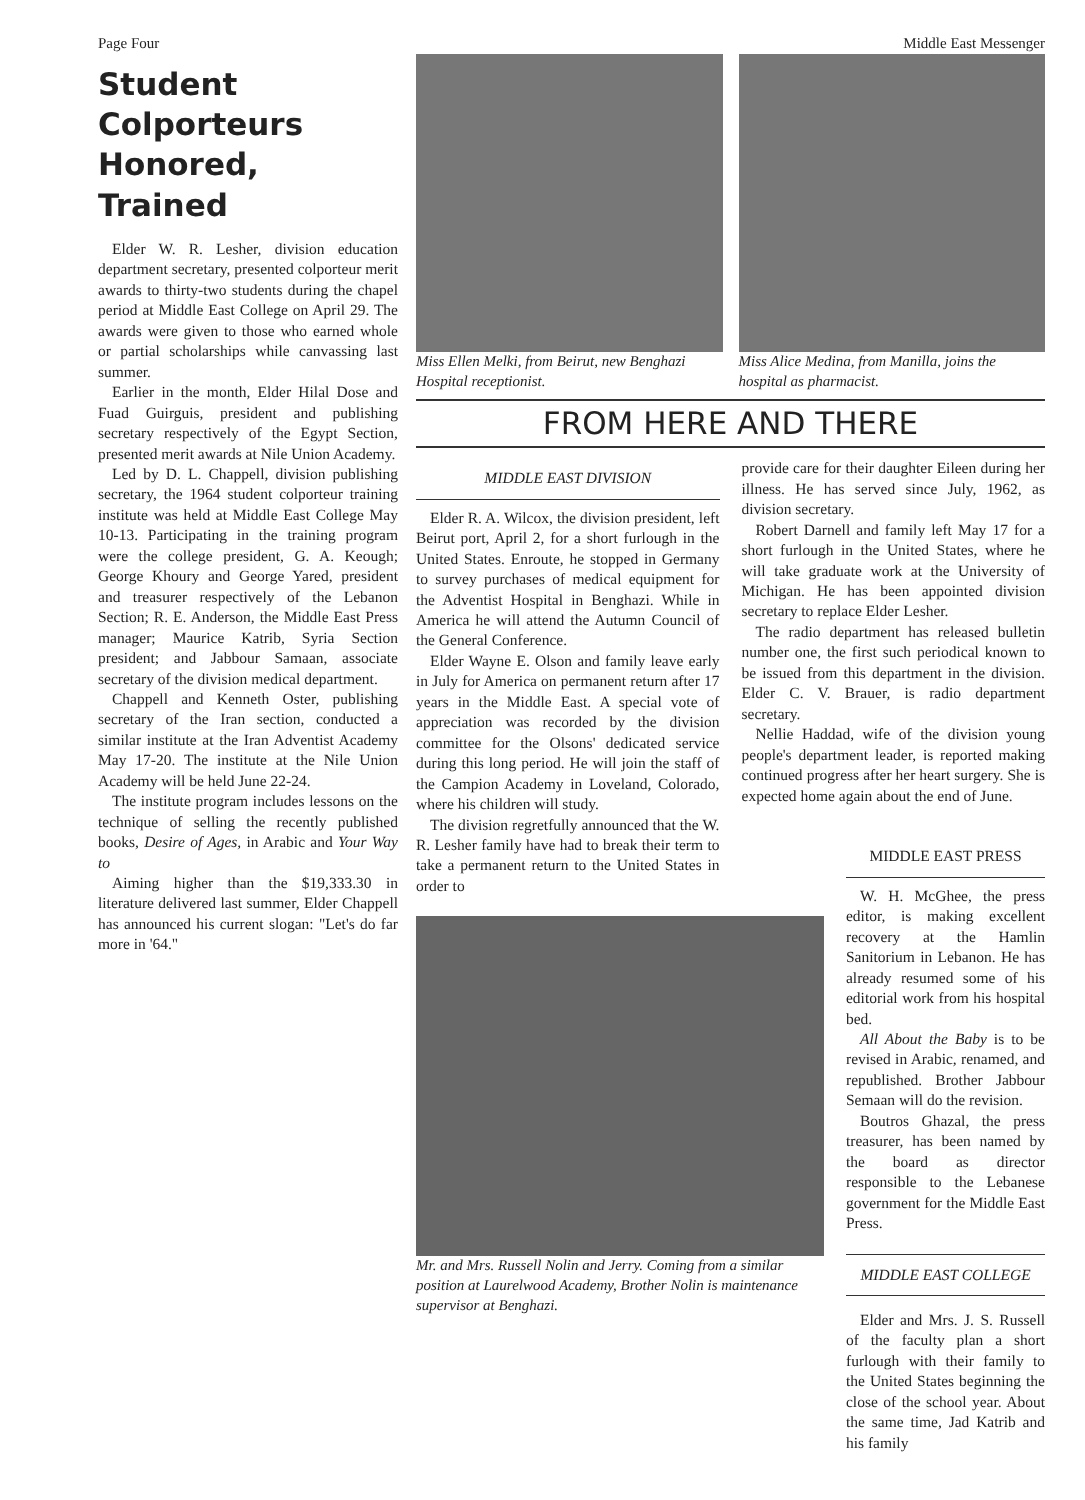Page Four Middle East Messenger
Student Colporteurs Honored, Trained
Elder W. R. Lesher, division education department secretary, presented colporteur merit awards to thirty-two students during the chapel period at Middle East College on April 29. The awards were given to those who earned whole or partial scholarships while canvassing last summer.
Earlier in the month, Elder Hilal Dose and Fuad Guirguis, president and publishing secretary respectively of the Egypt Section, presented merit awards at Nile Union Academy.
Led by D. L. Chappell, division publishing secretary, the 1964 student colporteur training institute was held at Middle East College May 10-13. Participating in the training program were the college president, G. A. Keough; George Khoury and George Yared, president and treasurer respectively of the Lebanon Section; R. E. Anderson, the Middle East Press manager; Maurice Katrib, Syria Section president; and Jabbour Samaan, associate secretary of the division medical department.
Chappell and Kenneth Oster, publishing secretary of the Iran section, conducted a similar institute at the Iran Adventist Academy May 17-20. The institute at the Nile Union Academy will be held June 22-24.
The institute program includes lessons on the technique of selling the recently published books, Desire of Ages, in Arabic and Your Way to
Aiming higher than the $19,333.30 in literature delivered last summer, Elder Chappell has announced his current slogan: "Let's do far more in '64."
Miss Ellen Melki, from Beirut, new Benghazi Hospital receptionist.
Miss Alice Medina, from Manilla, joins the hospital as pharmacist.
FROM HERE AND THERE
MIDDLE EAST DIVISION
Elder R. A. Wilcox, the division president, left Beirut port, April 2, for a short furlough in the United States. Enroute, he stopped in Germany to survey purchases of medical equipment for the Adventist Hospital in Benghazi. While in America he will attend the Autumn Council of the General Conference.
Elder Wayne E. Olson and family leave early in July for America on permanent return after 17 years in the Middle East. A special vote of appreciation was recorded by the division committee for the Olsons' dedicated service during this long period. He will join the staff of the Campion Academy in Loveland, Colorado, where his children will study.
The division regretfully announced that the W. R. Lesher family have had to break their term to take a permanent return to the United States in order to
provide care for their daughter Eileen during her illness. He has served since July, 1962, as division secretary.
Robert Darnell and family left May 17 for a short furlough in the United States, where he will take graduate work at the University of Michigan. He has been appointed division secretary to replace Elder Lesher.
The radio department has released bulletin number one, the first such periodical known to be issued from this department in the division. Elder C. V. Brauer, is radio department secretary.
Nellie Haddad, wife of the division young people's department leader, is reported making continued progress after her heart surgery. She is expected home again about the end of June.
Mr. and Mrs. Russell Nolin and Jerry. Coming from a similar position at Laurelwood Academy, Brother Nolin is maintenance supervisor at Benghazi.
MIDDLE EAST PRESS
W. H. McGhee, the press editor, is making excellent recovery at the Hamlin Sanitorium in Lebanon. He has already resumed some of his editorial work from his hospital bed.
All About the Baby is to be revised in Arabic, renamed, and republished. Brother Jabbour Semaan will do the revision.
Boutros Ghazal, the press treasurer, has been named by the board as director responsible to the Lebanese government for the Middle East Press.
MIDDLE EAST COLLEGE
Elder and Mrs. J. S. Russell of the faculty plan a short furlough with their family to the United States beginning the close of the school year. About the same time, Jad Katrib and his family